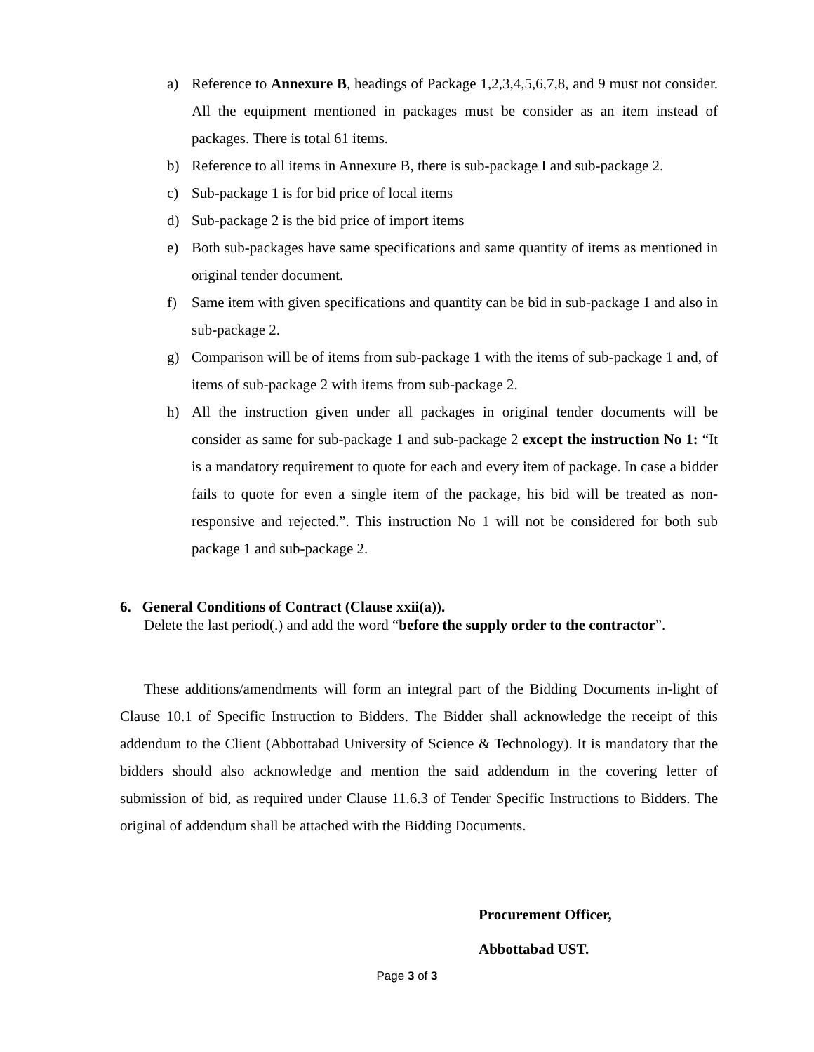a) Reference to Annexure B, headings of Package 1,2,3,4,5,6,7,8, and 9 must not consider. All the equipment mentioned in packages must be consider as an item instead of packages. There is total 61 items.
b) Reference to all items in Annexure B, there is sub-package I and sub-package 2.
c) Sub-package 1 is for bid price of local items
d) Sub-package 2 is the bid price of import items
e) Both sub-packages have same specifications and same quantity of items as mentioned in original tender document.
f) Same item with given specifications and quantity can be bid in sub-package 1 and also in sub-package 2.
g) Comparison will be of items from sub-package 1 with the items of sub-package 1 and, of items of sub-package 2 with items from sub-package 2.
h) All the instruction given under all packages in original tender documents will be consider as same for sub-package 1 and sub-package 2 except the instruction No 1: “It is a mandatory requirement to quote for each and every item of package. In case a bidder fails to quote for even a single item of the package, his bid will be treated as non-responsive and rejected.”. This instruction No 1 will not be considered for both sub package 1 and sub-package 2.
6. General Conditions of Contract (Clause xxii(a)).
Delete the last period(.) and add the word “before the supply order to the contractor”.
These additions/amendments will form an integral part of the Bidding Documents in-light of Clause 10.1 of Specific Instruction to Bidders. The Bidder shall acknowledge the receipt of this addendum to the Client (Abbottabad University of Science & Technology). It is mandatory that the bidders should also acknowledge and mention the said addendum in the covering letter of submission of bid, as required under Clause 11.6.3 of Tender Specific Instructions to Bidders. The original of addendum shall be attached with the Bidding Documents.
Procurement Officer,
Abbottabad UST.
Page 3 of 3